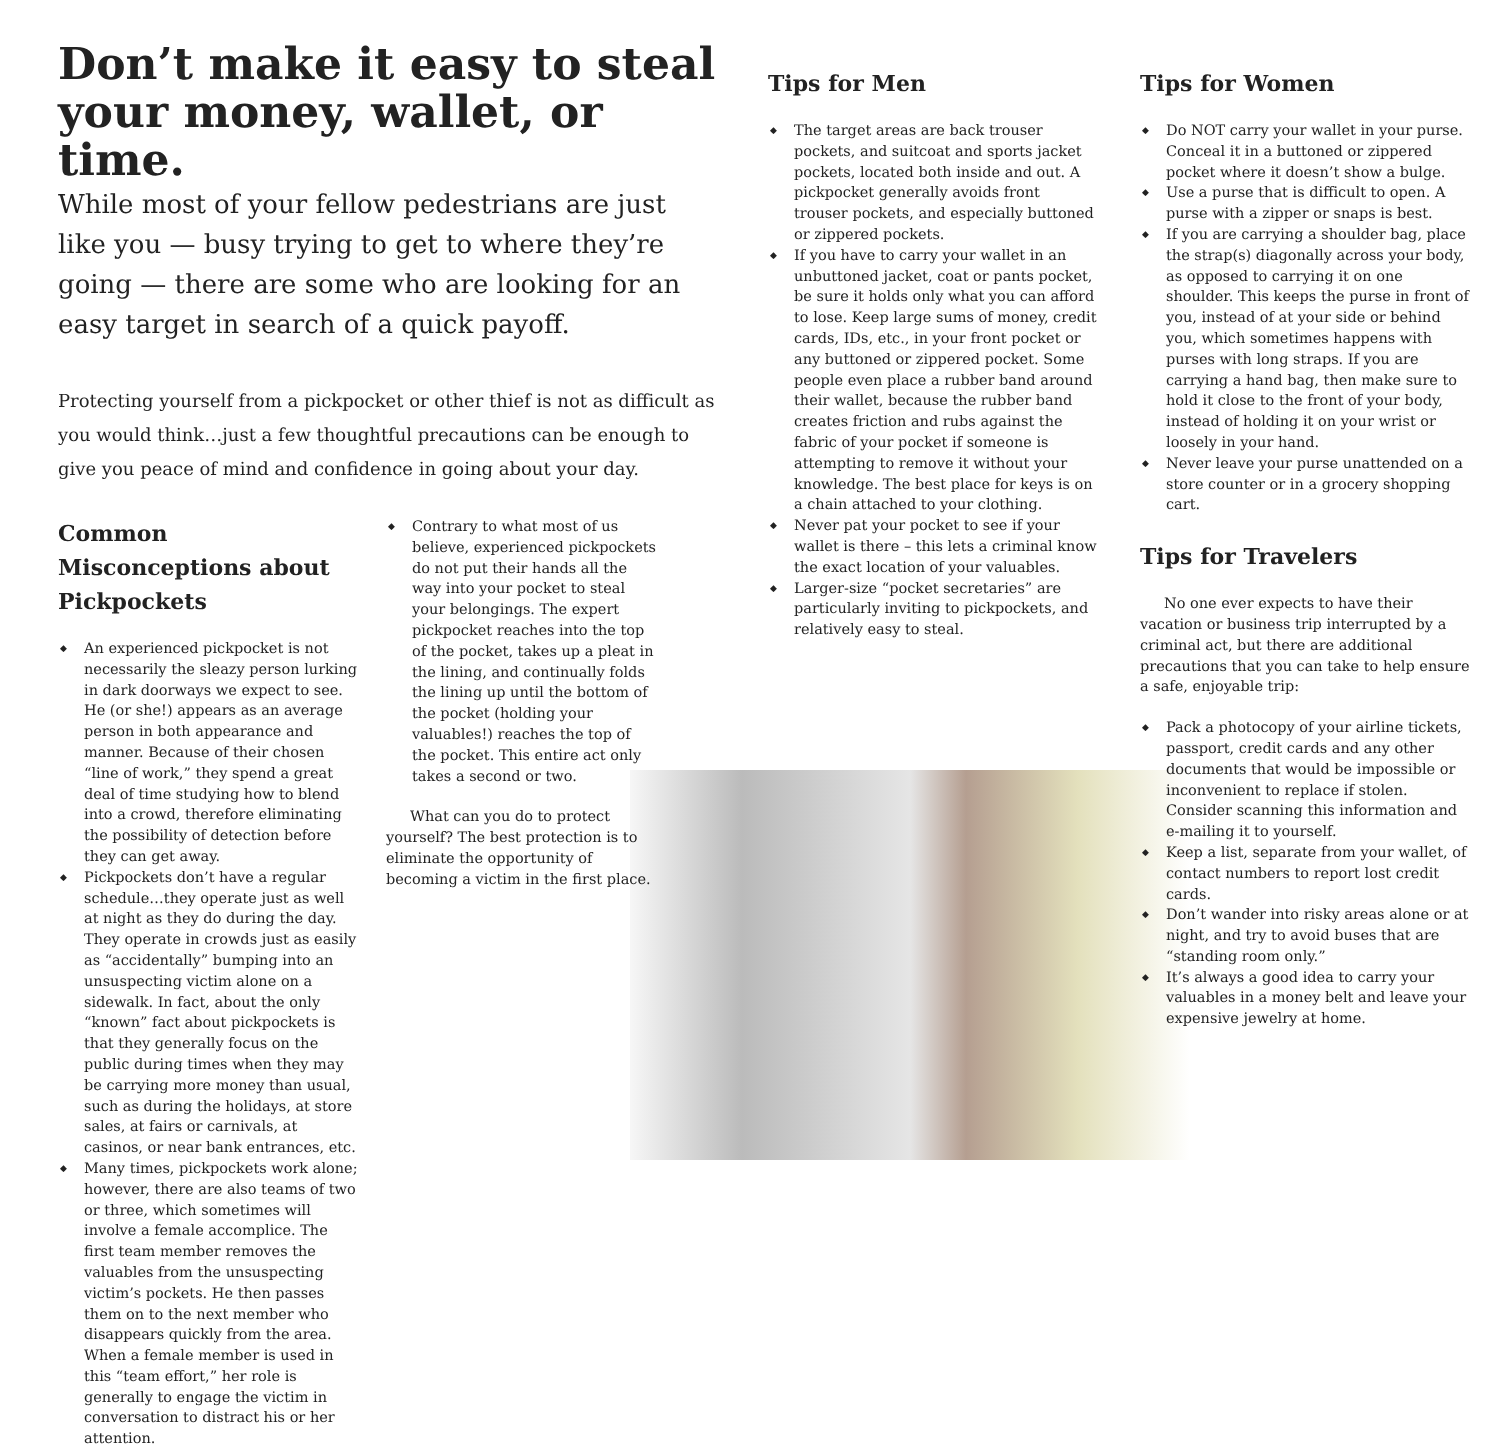Don’t make it easy to steal your money, wallet, or time.
While most of your fellow pedestrians are just like you — busy trying to get to where they’re going — there are some who are looking for an easy target in search of a quick payoff.
Protecting yourself from a pickpocket or other thief is not as difficult as you would think…just a few thoughtful precautions can be enough to give you peace of mind and confidence in going about your day.
Common Misconceptions about Pickpockets
An experienced pickpocket is not necessarily the sleazy person lurking in dark doorways we expect to see. He (or she!) appears as an average person in both appearance and manner. Because of their chosen “line of work,” they spend a great deal of time studying how to blend into a crowd, therefore eliminating the possibility of detection before they can get away.
Pickpockets don’t have a regular schedule…they operate just as well at night as they do during the day. They operate in crowds just as easily as “accidentally” bumping into an unsuspecting victim alone on a sidewalk. In fact, about the only “known” fact about pickpockets is that they generally focus on the public during times when they may be carrying more money than usual, such as during the holidays, at store sales, at fairs or carnivals, at casinos, or near bank entrances, etc.
Many times, pickpockets work alone; however, there are also teams of two or three, which sometimes will involve a female accomplice. The first team member removes the valuables from the unsuspecting victim’s pockets. He then passes them on to the next member who disappears quickly from the area. When a female member is used in this “team effort,” her role is generally to engage the victim in conversation to distract his or her attention.
Contrary to what most of us believe, experienced pickpockets do not put their hands all the way into your pocket to steal your belongings. The expert pickpocket reaches into the top of the pocket, takes up a pleat in the lining, and continually folds the lining up until the bottom of the pocket (holding your valuables!) reaches the top of the pocket. This entire act only takes a second or two.
What can you do to protect yourself? The best protection is to eliminate the opportunity of becoming a victim in the first place.
Tips for Men
The target areas are back trouser pockets, and suitcoat and sports jacket pockets, located both inside and out. A pickpocket generally avoids front trouser pockets, and especially buttoned or zippered pockets.
If you have to carry your wallet in an unbuttoned jacket, coat or pants pocket, be sure it holds only what you can afford to lose. Keep large sums of money, credit cards, IDs, etc., in your front pocket or any buttoned or zippered pocket. Some people even place a rubber band around their wallet, because the rubber band creates friction and rubs against the fabric of your pocket if someone is attempting to remove it without your knowledge. The best place for keys is on a chain attached to your clothing.
Never pat your pocket to see if your wallet is there – this lets a criminal know the exact location of your valuables.
Larger-size “pocket secretaries” are particularly inviting to pickpockets, and relatively easy to steal.
Tips for Women
Do NOT carry your wallet in your purse. Conceal it in a buttoned or zippered pocket where it doesn’t show a bulge.
Use a purse that is difficult to open. A purse with a zipper or snaps is best.
If you are carrying a shoulder bag, place the strap(s) diagonally across your body, as opposed to carrying it on one shoulder. This keeps the purse in front of you, instead of at your side or behind you, which sometimes happens with purses with long straps. If you are carrying a hand bag, then make sure to hold it close to the front of your body, instead of holding it on your wrist or loosely in your hand.
Never leave your purse unattended on a store counter or in a grocery shopping cart.
Tips for Travelers
No one ever expects to have their vacation or business trip interrupted by a criminal act, but there are additional precautions that you can take to help ensure a safe, enjoyable trip:
Pack a photocopy of your airline tickets, passport, credit cards and any other documents that would be impossible or inconvenient to replace if stolen. Consider scanning this information and e-mailing it to yourself.
Keep a list, separate from your wallet, of contact numbers to report lost credit cards.
Don’t wander into risky areas alone or at night, and try to avoid buses that are “standing room only.”
It’s always a good idea to carry your valuables in a money belt and leave your expensive jewelry at home.